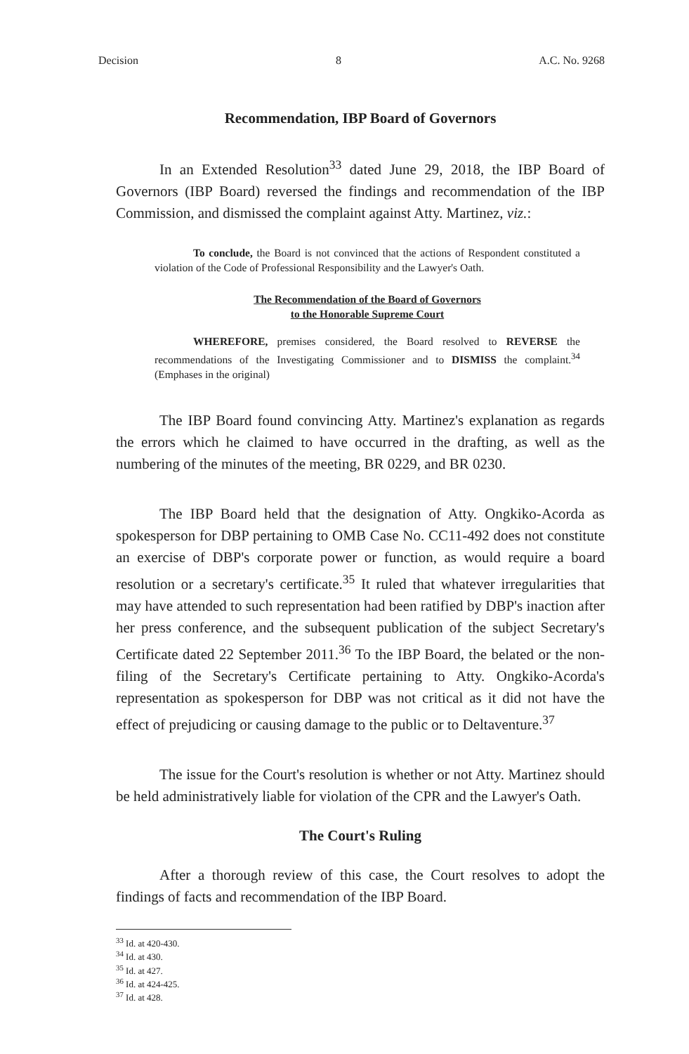Decision 8 A.C. No. 9268
Recommendation, IBP Board of Governors
In an Extended Resolution<sup>33</sup> dated June 29, 2018, the IBP Board of Governors (IBP Board) reversed the findings and recommendation of the IBP Commission, and dismissed the complaint against Atty. Martinez, viz.:
To conclude, the Board is not convinced that the actions of Respondent constituted a violation of the Code of Professional Responsibility and the Lawyer's Oath.
The Recommendation of the Board of Governors
to the Honorable Supreme Court
WHEREFORE, premises considered, the Board resolved to REVERSE the recommendations of the Investigating Commissioner and to DISMISS the complaint.<sup>34</sup> (Emphases in the original)
The IBP Board found convincing Atty. Martinez's explanation as regards the errors which he claimed to have occurred in the drafting, as well as the numbering of the minutes of the meeting, BR 0229, and BR 0230.
The IBP Board held that the designation of Atty. Ongkiko-Acorda as spokesperson for DBP pertaining to OMB Case No. CC11-492 does not constitute an exercise of DBP's corporate power or function, as would require a board resolution or a secretary's certificate.<sup>35</sup> It ruled that whatever irregularities that may have attended to such representation had been ratified by DBP's inaction after her press conference, and the subsequent publication of the subject Secretary's Certificate dated 22 September 2011.<sup>36</sup> To the IBP Board, the belated or the non-filing of the Secretary's Certificate pertaining to Atty. Ongkiko-Acorda's representation as spokesperson for DBP was not critical as it did not have the effect of prejudicing or causing damage to the public or to Deltaventure.<sup>37</sup>
The issue for the Court's resolution is whether or not Atty. Martinez should be held administratively liable for violation of the CPR and the Lawyer's Oath.
The Court's Ruling
After a thorough review of this case, the Court resolves to adopt the findings of facts and recommendation of the IBP Board.
<sup>33</sup> Id. at 420-430.
<sup>34</sup> Id. at 430.
<sup>35</sup> Id. at 427.
<sup>36</sup> Id. at 424-425.
<sup>37</sup> Id. at 428.